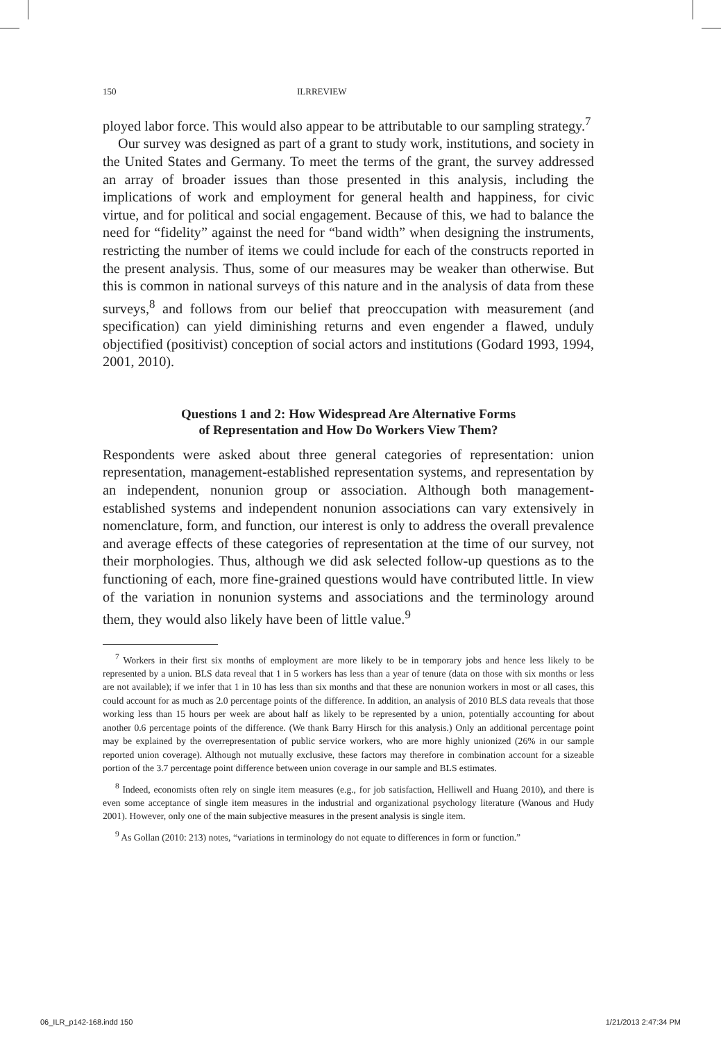150 ILRREVIEW
ployed labor force. This would also appear to be attributable to our sampling strategy.<sup>7</sup>
Our survey was designed as part of a grant to study work, institutions, and society in the United States and Germany. To meet the terms of the grant, the survey addressed an array of broader issues than those presented in this analysis, including the implications of work and employment for general health and happiness, for civic virtue, and for political and social engagement. Because of this, we had to balance the need for “fidelity” against the need for “band width” when designing the instruments, restricting the number of items we could include for each of the constructs reported in the present analysis. Thus, some of our measures may be weaker than otherwise. But this is common in national surveys of this nature and in the analysis of data from these surveys,<sup>8</sup> and follows from our belief that preoccupation with measurement (and specification) can yield diminishing returns and even engender a flawed, unduly objectified (positivist) conception of social actors and institutions (Godard 1993, 1994, 2001, 2010).
Questions 1 and 2: How Widespread Are Alternative Forms
of Representation and How Do Workers View Them?
Respondents were asked about three general categories of representation: union representation, management-established representation systems, and representation by an independent, nonunion group or association. Although both management-established systems and independent nonunion associations can vary extensively in nomenclature, form, and function, our interest is only to address the overall prevalence and average effects of these categories of representation at the time of our survey, not their morphologies. Thus, although we did ask selected follow-up questions as to the functioning of each, more fine-grained questions would have contributed little. In view of the variation in nonunion systems and associations and the terminology around them, they would also likely have been of little value.<sup>9</sup>
<sup>7</sup> Workers in their first six months of employment are more likely to be in temporary jobs and hence less likely to be represented by a union. BLS data reveal that 1 in 5 workers has less than a year of tenure (data on those with six months or less are not available); if we infer that 1 in 10 has less than six months and that these are nonunion workers in most or all cases, this could account for as much as 2.0 percentage points of the difference. In addition, an analysis of 2010 BLS data reveals that those working less than 15 hours per week are about half as likely to be represented by a union, potentially accounting for about another 0.6 percentage points of the difference. (We thank Barry Hirsch for this analysis.) Only an additional percentage point may be explained by the overrepresentation of public service workers, who are more highly unionized (26% in our sample reported union coverage). Although not mutually exclusive, these factors may therefore in combination account for a sizeable portion of the 3.7 percentage point difference between union coverage in our sample and BLS estimates.
<sup>8</sup> Indeed, economists often rely on single item measures (e.g., for job satisfaction, Helliwell and Huang 2010), and there is even some acceptance of single item measures in the industrial and organizational psychology literature (Wanous and Hudy 2001). However, only one of the main subjective measures in the present analysis is single item.
<sup>9</sup> As Gollan (2010: 213) notes, “variations in terminology do not equate to differences in form or function.”
06_ILR_p142-168.indd 150 1/21/2013 2:47:34 PM